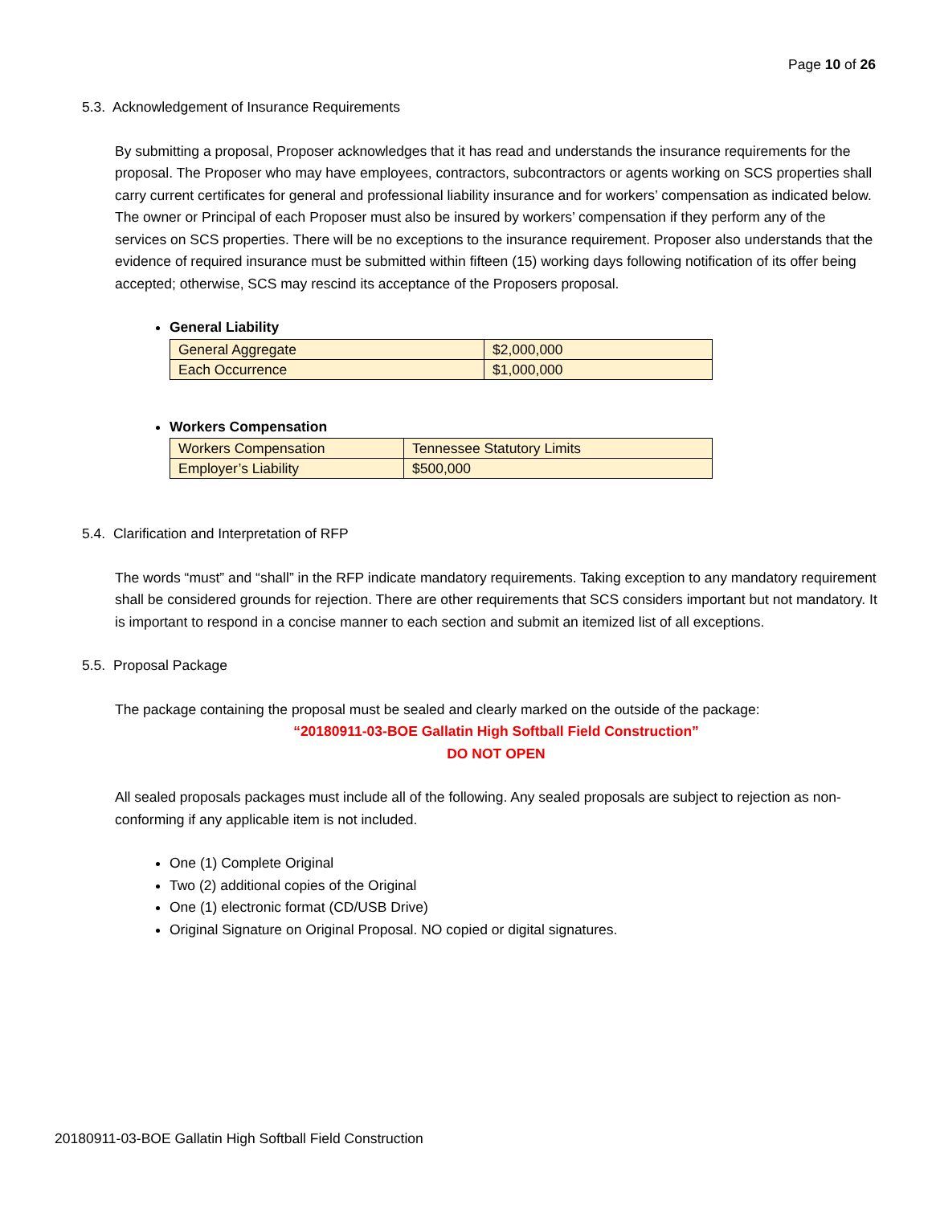Page 10 of 26
5.3. Acknowledgement of Insurance Requirements
By submitting a proposal, Proposer acknowledges that it has read and understands the insurance requirements for the proposal. The Proposer who may have employees, contractors, subcontractors or agents working on SCS properties shall carry current certificates for general and professional liability insurance and for workers’ compensation as indicated below. The owner or Principal of each Proposer must also be insured by workers’ compensation if they perform any of the services on SCS properties. There will be no exceptions to the insurance requirement. Proposer also understands that the evidence of required insurance must be submitted within fifteen (15) working days following notification of its offer being accepted; otherwise, SCS may rescind its acceptance of the Proposers proposal.
General Liability
| General Aggregate | $2,000,000 |
| Each Occurrence | $1,000,000 |
Workers Compensation
| Workers Compensation | Tennessee Statutory Limits |
| Employer’s Liability | $500,000 |
5.4. Clarification and Interpretation of RFP
The words “must” and “shall” in the RFP indicate mandatory requirements. Taking exception to any mandatory requirement shall be considered grounds for rejection. There are other requirements that SCS considers important but not mandatory. It is important to respond in a concise manner to each section and submit an itemized list of all exceptions.
5.5. Proposal Package
The package containing the proposal must be sealed and clearly marked on the outside of the package:
“20180911-03-BOE Gallatin High Softball Field Construction”
DO NOT OPEN
All sealed proposals packages must include all of the following. Any sealed proposals are subject to rejection as non-conforming if any applicable item is not included.
One (1) Complete Original
Two (2) additional copies of the Original
One (1) electronic format (CD/USB Drive)
Original Signature on Original Proposal. NO copied or digital signatures.
20180911-03-BOE Gallatin High Softball Field Construction